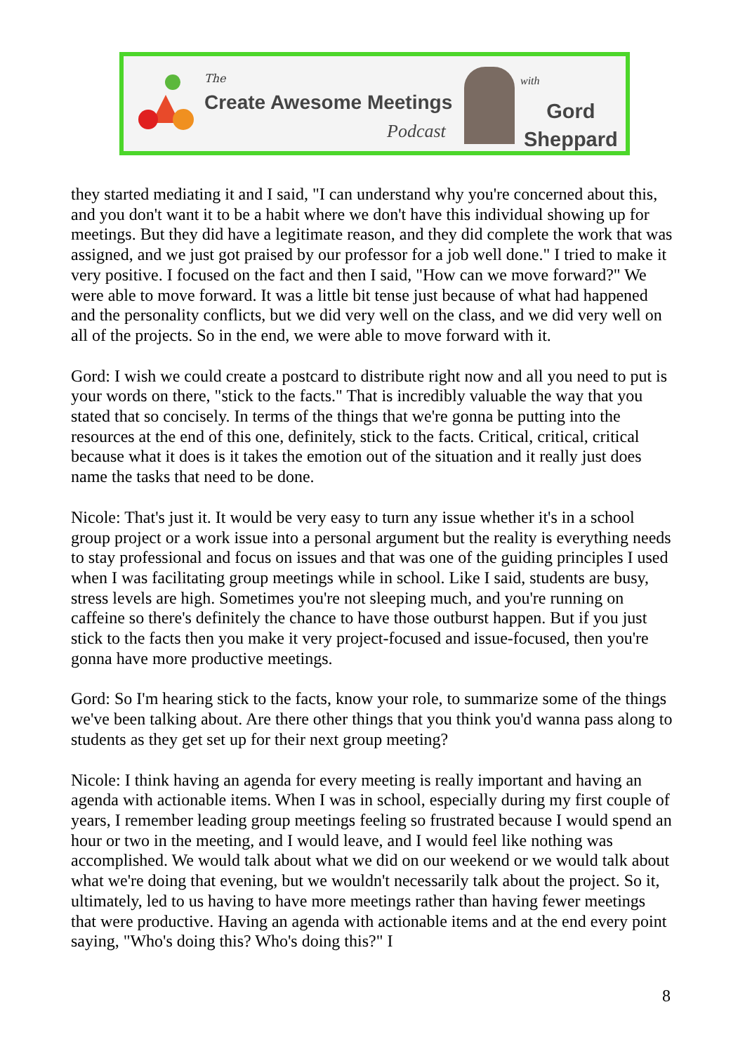The
Create Awesome Meetings
Podcast
with
Gord
Sheppard
they started mediating it and I said, "I can understand why you're concerned about this, and you don't want it to be a habit where we don't have this individual showing up for meetings. But they did have a legitimate reason, and they did complete the work that was assigned, and we just got praised by our professor for a job well done." I tried to make it very positive. I focused on the fact and then I said, "How can we move forward?" We were able to move forward. It was a little bit tense just because of what had happened and the personality conflicts, but we did very well on the class, and we did very well on all of the projects. So in the end, we were able to move forward with it.
Gord: I wish we could create a postcard to distribute right now and all you need to put is your words on there, "stick to the facts." That is incredibly valuable the way that you stated that so concisely. In terms of the things that we're gonna be putting into the resources at the end of this one, definitely, stick to the facts. Critical, critical, critical because what it does is it takes the emotion out of the situation and it really just does name the tasks that need to be done.
Nicole: That's just it. It would be very easy to turn any issue whether it's in a school group project or a work issue into a personal argument but the reality is everything needs to stay professional and focus on issues and that was one of the guiding principles I used when I was facilitating group meetings while in school. Like I said, students are busy, stress levels are high. Sometimes you're not sleeping much, and you're running on caffeine so there's definitely the chance to have those outburst happen. But if you just stick to the facts then you make it very project-focused and issue-focused, then you're gonna have more productive meetings.
Gord: So I'm hearing stick to the facts, know your role, to summarize some of the things we've been talking about. Are there other things that you think you'd wanna pass along to students as they get set up for their next group meeting?
Nicole: I think having an agenda for every meeting is really important and having an agenda with actionable items. When I was in school, especially during my first couple of years, I remember leading group meetings feeling so frustrated because I would spend an hour or two in the meeting, and I would leave, and I would feel like nothing was accomplished. We would talk about what we did on our weekend or we would talk about what we're doing that evening, but we wouldn't necessarily talk about the project. So it, ultimately, led to us having to have more meetings rather than having fewer meetings that were productive. Having an agenda with actionable items and at the end every point saying, "Who's doing this? Who's doing this?" I
8